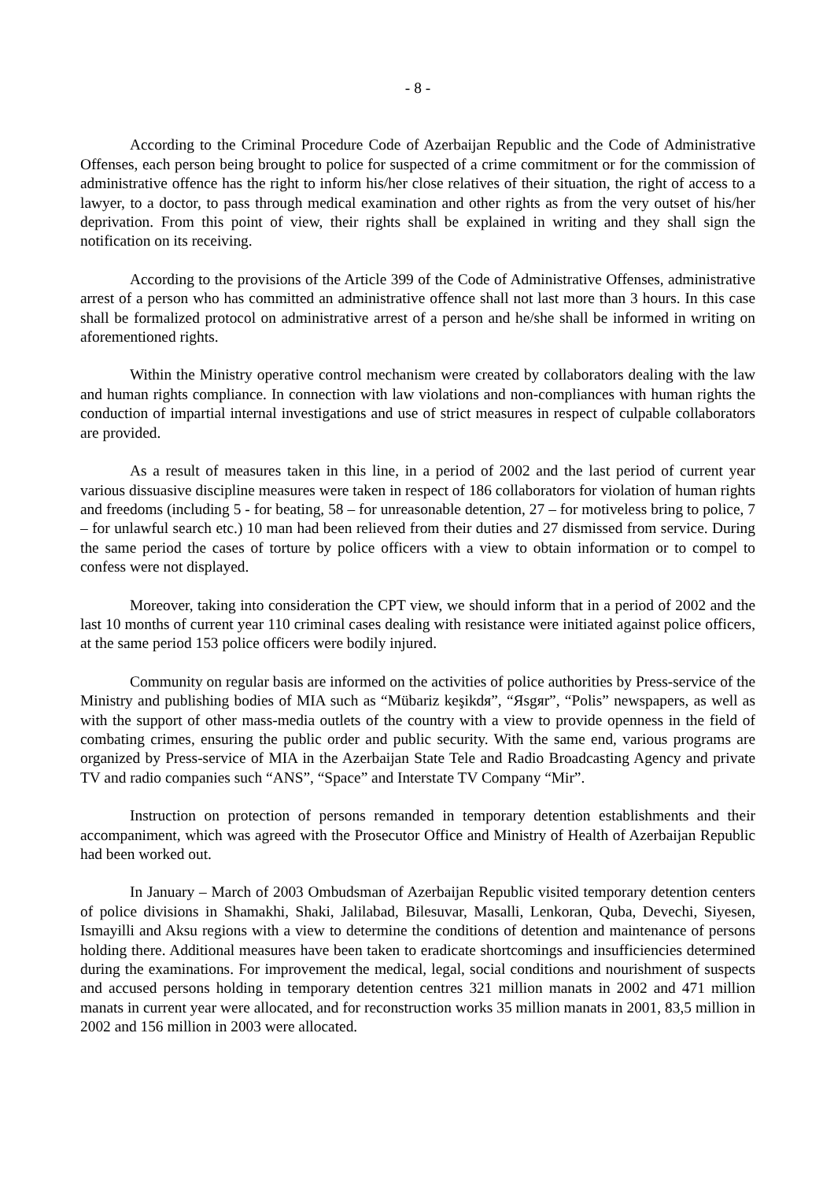- 8 -
According to the Criminal Procedure Code of Azerbaijan Republic and the Code of Administrative Offenses, each person being brought to police for suspected of a crime commitment or for the commission of administrative offence has the right to inform his/her close relatives of their situation, the right of access to a lawyer, to a doctor, to pass through medical examination and other rights as from the very outset of his/her deprivation. From this point of view, their rights shall be explained in writing and they shall sign the notification on its receiving.
According to the provisions of the Article 399 of the Code of Administrative Offenses, administrative arrest of a person who has committed an administrative offence shall not last more than 3 hours. In this case shall be formalized protocol on administrative arrest of a person and he/she shall be informed in writing on aforementioned rights.
Within the Ministry operative control mechanism were created by collaborators dealing with the law and human rights compliance. In connection with law violations and non-compliances with human rights the conduction of impartial internal investigations and use of strict measures in respect of culpable collaborators are provided.
As a result of measures taken in this line, in a period of 2002 and the last period of current year various dissuasive discipline measures were taken in respect of 186 collaborators for violation of human rights and freedoms (including 5 - for beating, 58 – for unreasonable detention, 27 – for motiveless bring to police, 7 – for unlawful search etc.) 10 man had been relieved from their duties and 27 dismissed from service. During the same period the cases of torture by police officers with a view to obtain information or to compel to confess were not displayed.
Moreover, taking into consideration the CPT view, we should inform that in a period of 2002 and the last 10 months of current year 110 criminal cases dealing with resistance were initiated against police officers, at the same period 153 police officers were bodily injured.
Community on regular basis are informed on the activities of police authorities by Press-service of the Ministry and publishing bodies of MIA such as “Mübariz keşikdя”, “Яsgяr”, “Polis” newspapers, as well as with the support of other mass-media outlets of the country with a view to provide openness in the field of combating crimes, ensuring the public order and public security. With the same end, various programs are organized by Press-service of MIA in the Azerbaijan State Tele and Radio Broadcasting Agency and private TV and radio companies such “ANS”, “Space” and Interstate TV Company “Mir”.
Instruction on protection of persons remanded in temporary detention establishments and their accompaniment, which was agreed with the Prosecutor Office and Ministry of Health of Azerbaijan Republic had been worked out.
In January – March of 2003 Ombudsman of Azerbaijan Republic visited temporary detention centers of police divisions in Shamakhi, Shaki, Jalilabad, Bilesuvar, Masalli, Lenkoran, Quba, Devechi, Siyesen, Ismayilli and Aksu regions with a view to determine the conditions of detention and maintenance of persons holding there. Additional measures have been taken to eradicate shortcomings and insufficiencies determined during the examinations. For improvement the medical, legal, social conditions and nourishment of suspects and accused persons holding in temporary detention centres 321 million manats in 2002 and 471 million manats in current year were allocated, and for reconstruction works 35 million manats in 2001, 83,5 million in 2002 and 156 million in 2003 were allocated.